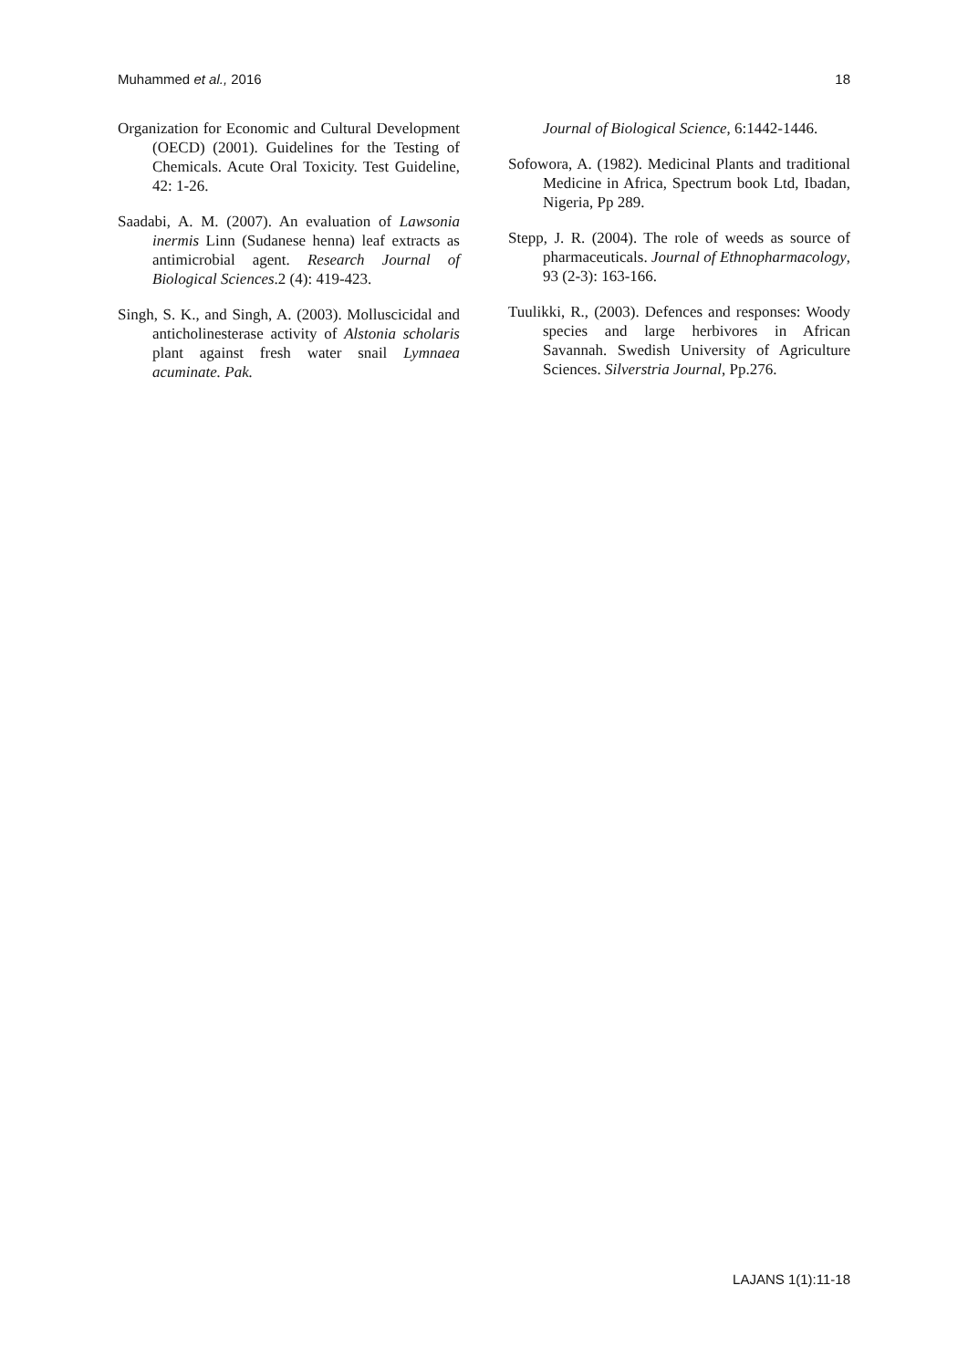Muhammed et al., 2016 18
Organization for Economic and Cultural Development (OECD) (2001). Guidelines for the Testing of Chemicals. Acute Oral Toxicity. Test Guideline, 42: 1-26.
Saadabi, A. M. (2007). An evaluation of Lawsonia inermis Linn (Sudanese henna) leaf extracts as antimicrobial agent. Research Journal of Biological Sciences.2 (4): 419-423.
Singh, S. K., and Singh, A. (2003). Molluscicidal and anticholinesterase activity of Alstonia scholaris plant against fresh water snail Lymnaea acuminate. Pak.
Journal of Biological Science, 6:1442-1446.
Sofowora, A. (1982). Medicinal Plants and traditional Medicine in Africa, Spectrum book Ltd, Ibadan, Nigeria, Pp 289.
Stepp, J. R. (2004). The role of weeds as source of pharmaceuticals. Journal of Ethnopharmacology, 93 (2-3): 163-166.
Tuulikki, R., (2003). Defences and responses: Woody species and large herbivores in African Savannah. Swedish University of Agriculture Sciences. Silverstria Journal, Pp.276.
LAJANS 1(1):11-18